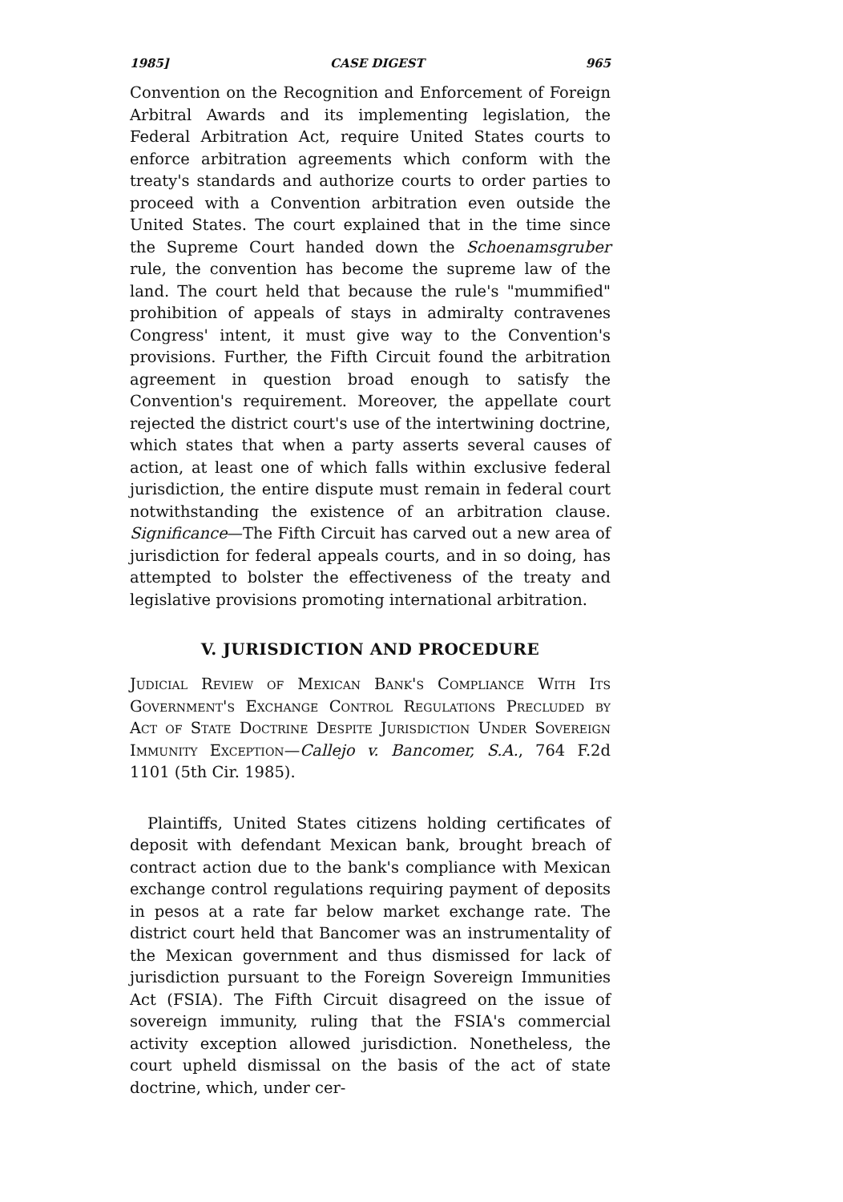1985] CASE DIGEST 965
Convention on the Recognition and Enforcement of Foreign Arbitral Awards and its implementing legislation, the Federal Arbitration Act, require United States courts to enforce arbitration agreements which conform with the treaty's standards and authorize courts to order parties to proceed with a Convention arbitration even outside the United States. The court explained that in the time since the Supreme Court handed down the Schoenamsgruber rule, the convention has become the supreme law of the land. The court held that because the rule's "mummified" prohibition of appeals of stays in admiralty contravenes Congress' intent, it must give way to the Convention's provisions. Further, the Fifth Circuit found the arbitration agreement in question broad enough to satisfy the Convention's requirement. Moreover, the appellate court rejected the district court's use of the intertwining doctrine, which states that when a party asserts several causes of action, at least one of which falls within exclusive federal jurisdiction, the entire dispute must remain in federal court notwithstanding the existence of an arbitration clause. Significance—The Fifth Circuit has carved out a new area of jurisdiction for federal appeals courts, and in so doing, has attempted to bolster the effectiveness of the treaty and legislative provisions promoting international arbitration.
V. JURISDICTION AND PROCEDURE
Judicial Review of Mexican Bank's Compliance With Its Government's Exchange Control Regulations Precluded by Act of State Doctrine Despite Jurisdiction Under Sovereign Immunity Exception—Callejo v. Bancomer, S.A., 764 F.2d 1101 (5th Cir. 1985).
Plaintiffs, United States citizens holding certificates of deposit with defendant Mexican bank, brought breach of contract action due to the bank's compliance with Mexican exchange control regulations requiring payment of deposits in pesos at a rate far below market exchange rate. The district court held that Bancomer was an instrumentality of the Mexican government and thus dismissed for lack of jurisdiction pursuant to the Foreign Sovereign Immunities Act (FSIA). The Fifth Circuit disagreed on the issue of sovereign immunity, ruling that the FSIA's commercial activity exception allowed jurisdiction. Nonetheless, the court upheld dismissal on the basis of the act of state doctrine, which, under cer-